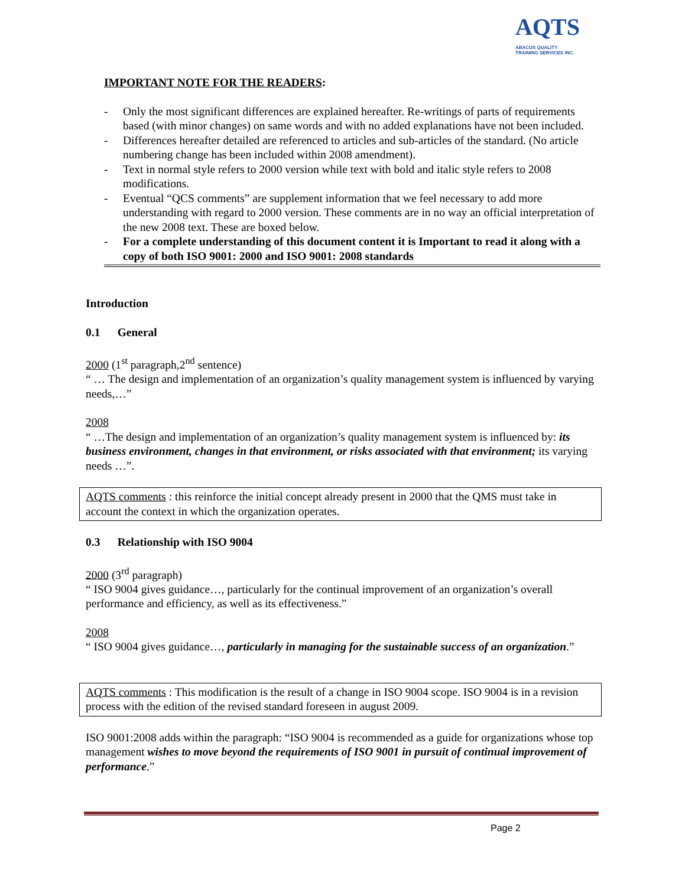AQTS
ABACUS QUALITY
TRAINING SERVICES INC.
IMPORTANT NOTE FOR THE READERS:
- Only the most significant differences are explained hereafter. Re-writings of parts of requirements based (with minor changes) on same words and with no added explanations have not been included.
- Differences hereafter detailed are referenced to articles and sub-articles of the standard. (No article numbering change has been included within 2008 amendment).
- Text in normal style refers to 2000 version while text with bold and italic style refers to 2008 modifications.
- Eventual “QCS comments” are supplement information that we feel necessary to add more understanding with regard to 2000 version. These comments are in no way an official interpretation of the new 2008 text. These are boxed below.
- For a complete understanding of this document content it is Important to read it along with a copy of both ISO 9001: 2000 and ISO 9001: 2008 standards
Introduction
0.1 General
2000 (1<sup>st</sup> paragraph,2<sup>nd</sup> sentence)
“ … The design and implementation of an organization’s quality management system is influenced by varying needs,…”
2008
“ …The design and implementation of an organization’s quality management system is influenced by: its business environment, changes in that environment, or risks associated with that environment; its varying needs …”.
AQTS comments : this reinforce the initial concept already present in 2000 that the QMS must take in account the context in which the organization operates.
0.3 Relationship with ISO 9004
2000 (3<sup>rd</sup> paragraph)
“ ISO 9004 gives guidance…, particularly for the continual improvement of an organization’s overall performance and efficiency, as well as its effectiveness.”
2008
“ ISO 9004 gives guidance…, particularly in managing for the sustainable success of an organization.”
AQTS comments : This modification is the result of a change in ISO 9004 scope. ISO 9004 is in a revision process with the edition of the revised standard foreseen in august 2009.
ISO 9001:2008 adds within the paragraph: “ISO 9004 is recommended as a guide for organizations whose top management wishes to move beyond the requirements of ISO 9001 in pursuit of continual improvement of performance.”
Page 2